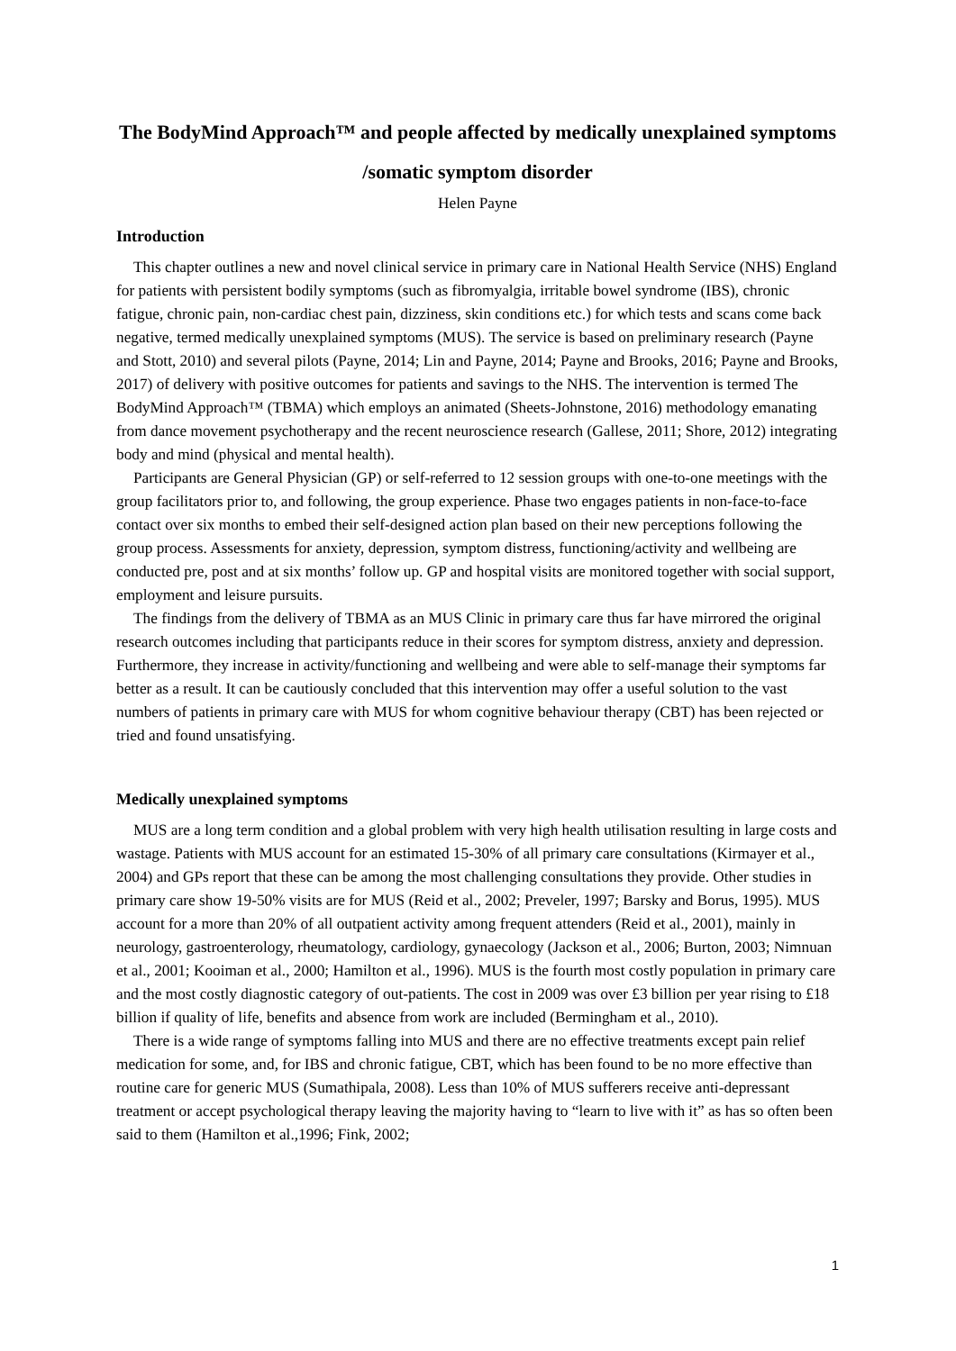The BodyMind Approach™ and people affected by medically unexplained symptoms /somatic symptom disorder
Helen Payne
Introduction
This chapter outlines a new and novel clinical service in primary care in National Health Service (NHS) England for patients with persistent bodily symptoms (such as fibromyalgia, irritable bowel syndrome (IBS), chronic fatigue, chronic pain, non-cardiac chest pain, dizziness, skin conditions etc.) for which tests and scans come back negative, termed medically unexplained symptoms (MUS). The service is based on preliminary research (Payne and Stott, 2010) and several pilots (Payne, 2014; Lin and Payne, 2014; Payne and Brooks, 2016; Payne and Brooks, 2017) of delivery with positive outcomes for patients and savings to the NHS. The intervention is termed The BodyMind Approach™ (TBMA) which employs an animated (Sheets-Johnstone, 2016) methodology emanating from dance movement psychotherapy and the recent neuroscience research (Gallese, 2011; Shore, 2012) integrating body and mind (physical and mental health).
Participants are General Physician (GP) or self-referred to 12 session groups with one-to-one meetings with the group facilitators prior to, and following, the group experience. Phase two engages patients in non-face-to-face contact over six months to embed their self-designed action plan based on their new perceptions following the group process. Assessments for anxiety, depression, symptom distress, functioning/activity and wellbeing are conducted pre, post and at six months’ follow up. GP and hospital visits are monitored together with social support, employment and leisure pursuits.
The findings from the delivery of TBMA as an MUS Clinic in primary care thus far have mirrored the original research outcomes including that participants reduce in their scores for symptom distress, anxiety and depression. Furthermore, they increase in activity/functioning and wellbeing and were able to self-manage their symptoms far better as a result. It can be cautiously concluded that this intervention may offer a useful solution to the vast numbers of patients in primary care with MUS for whom cognitive behaviour therapy (CBT) has been rejected or tried and found unsatisfying.
Medically unexplained symptoms
MUS are a long term condition and a global problem with very high health utilisation resulting in large costs and wastage. Patients with MUS account for an estimated 15-30% of all primary care consultations (Kirmayer et al., 2004) and GPs report that these can be among the most challenging consultations they provide. Other studies in primary care show 19-50% visits are for MUS (Reid et al., 2002; Preveler, 1997; Barsky and Borus, 1995). MUS account for a more than 20% of all outpatient activity among frequent attenders (Reid et al., 2001), mainly in neurology, gastroenterology, rheumatology, cardiology, gynaecology (Jackson et al., 2006; Burton, 2003; Nimnuan et al., 2001; Kooiman et al., 2000; Hamilton et al., 1996). MUS is the fourth most costly population in primary care and the most costly diagnostic category of out-patients. The cost in 2009 was over £3 billion per year rising to £18 billion if quality of life, benefits and absence from work are included (Bermingham et al., 2010).
There is a wide range of symptoms falling into MUS and there are no effective treatments except pain relief medication for some, and, for IBS and chronic fatigue, CBT, which has been found to be no more effective than routine care for generic MUS (Sumathipala, 2008). Less than 10% of MUS sufferers receive anti-depressant treatment or accept psychological therapy leaving the majority having to “learn to live with it” as has so often been said to them (Hamilton et al.,1996; Fink, 2002;
1